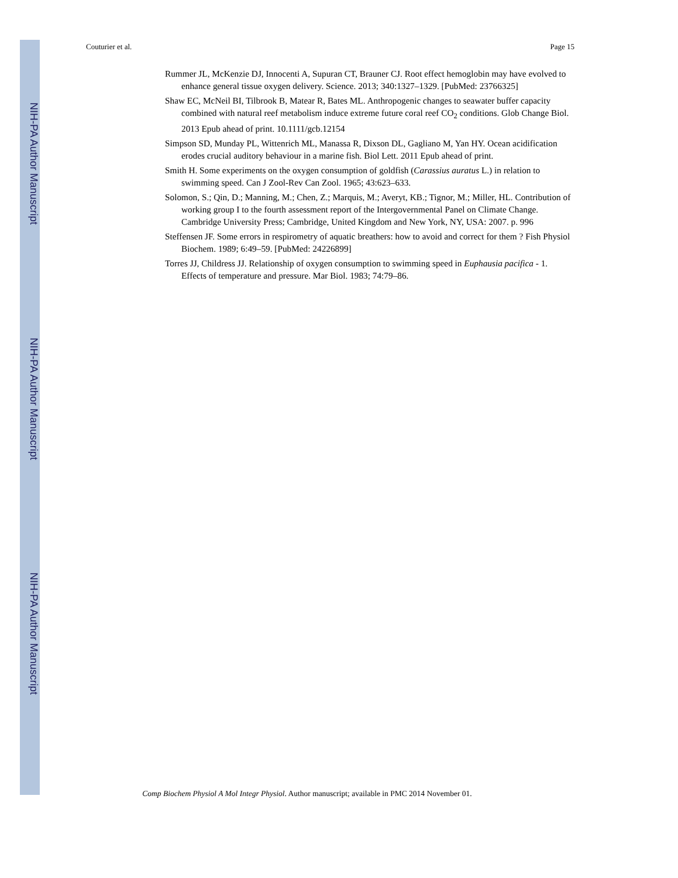NIH-PA Author Manuscript
NIH-PA Author Manuscript
NIH-PA Author Manuscript
Couturier et al. Page 15
Rummer JL, McKenzie DJ, Innocenti A, Supuran CT, Brauner CJ. Root effect hemoglobin may have evolved to enhance general tissue oxygen delivery. Science. 2013; 340:1327–1329. [PubMed: 23766325]
Shaw EC, McNeil BI, Tilbrook B, Matear R, Bates ML. Anthropogenic changes to seawater buffer capacity combined with natural reef metabolism induce extreme future coral reef CO<sub>2</sub> conditions. Glob Change Biol. 2013 Epub ahead of print. 10.1111/gcb.12154
Simpson SD, Munday PL, Wittenrich ML, Manassa R, Dixson DL, Gagliano M, Yan HY. Ocean acidification erodes crucial auditory behaviour in a marine fish. Biol Lett. 2011 Epub ahead of print.
Smith H. Some experiments on the oxygen consumption of goldfish (Carassius auratus L.) in relation to swimming speed. Can J Zool-Rev Can Zool. 1965; 43:623–633.
Solomon, S.; Qin, D.; Manning, M.; Chen, Z.; Marquis, M.; Averyt, KB.; Tignor, M.; Miller, HL. Contribution of working group I to the fourth assessment report of the Intergovernmental Panel on Climate Change. Cambridge University Press; Cambridge, United Kingdom and New York, NY, USA: 2007. p. 996
Steffensen JF. Some errors in respirometry of aquatic breathers: how to avoid and correct for them ? Fish Physiol Biochem. 1989; 6:49–59. [PubMed: 24226899]
Torres JJ, Childress JJ. Relationship of oxygen consumption to swimming speed in Euphausia pacifica - 1. Effects of temperature and pressure. Mar Biol. 1983; 74:79–86.
Comp Biochem Physiol A Mol Integr Physiol. Author manuscript; available in PMC 2014 November 01.